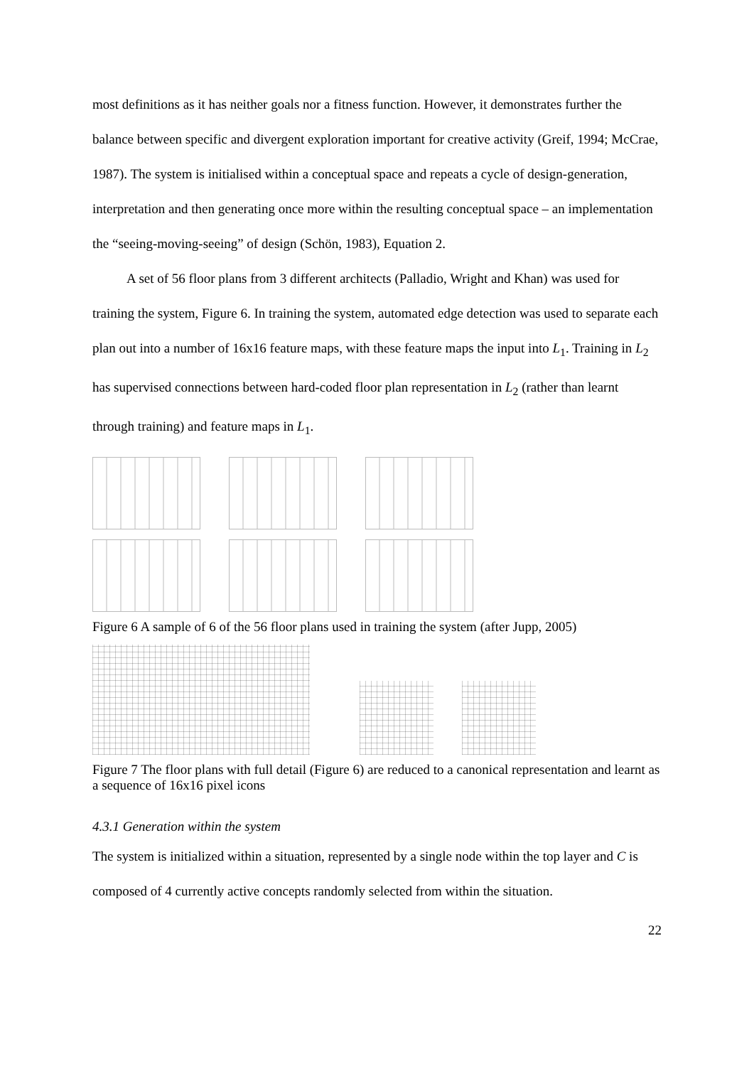most definitions as it has neither goals nor a fitness function. However, it demonstrates further the balance between specific and divergent exploration important for creative activity (Greif, 1994; McCrae, 1987). The system is initialised within a conceptual space and repeats a cycle of design-generation, interpretation and then generating once more within the resulting conceptual space – an implementation the “seeing-moving-seeing” of design (Schön, 1983), Equation 2.
A set of 56 floor plans from 3 different architects (Palladio, Wright and Khan) was used for training the system, Figure 6. In training the system, automated edge detection was used to separate each plan out into a number of 16x16 feature maps, with these feature maps the input into L<sub>1</sub>. Training in L<sub>2</sub> has supervised connections between hard-coded floor plan representation in L<sub>2</sub> (rather than learnt through training) and feature maps in L<sub>1</sub>.
Figure 6 A sample of 6 of the 56 floor plans used in training the system (after Jupp, 2005)
Figure 7 The floor plans with full detail (Figure 6) are reduced to a canonical representation and learnt as a sequence of 16x16 pixel icons
4.3.1 Generation within the system
The system is initialized within a situation, represented by a single node within the top layer and C is composed of 4 currently active concepts randomly selected from within the situation.
22